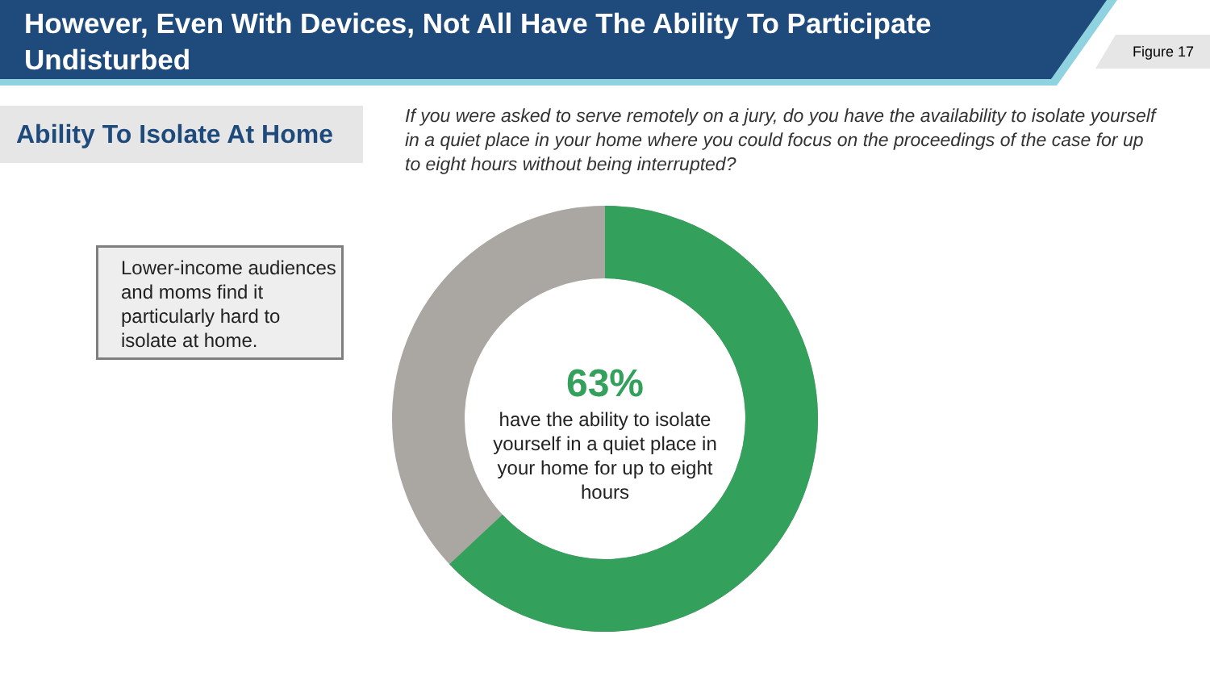However, Even With Devices, Not All Have The Ability To Participate Undisturbed
Figure 17
Ability To Isolate At Home
If you were asked to serve remotely on a jury, do you have the availability to isolate yourself in a quiet place in your home where you could focus on the proceedings of the case for up to eight hours without being interrupted?
Lower-income audiences and moms find it particularly hard to isolate at home.
63%
have the ability to isolate yourself in a quiet place in your home for up to eight hours